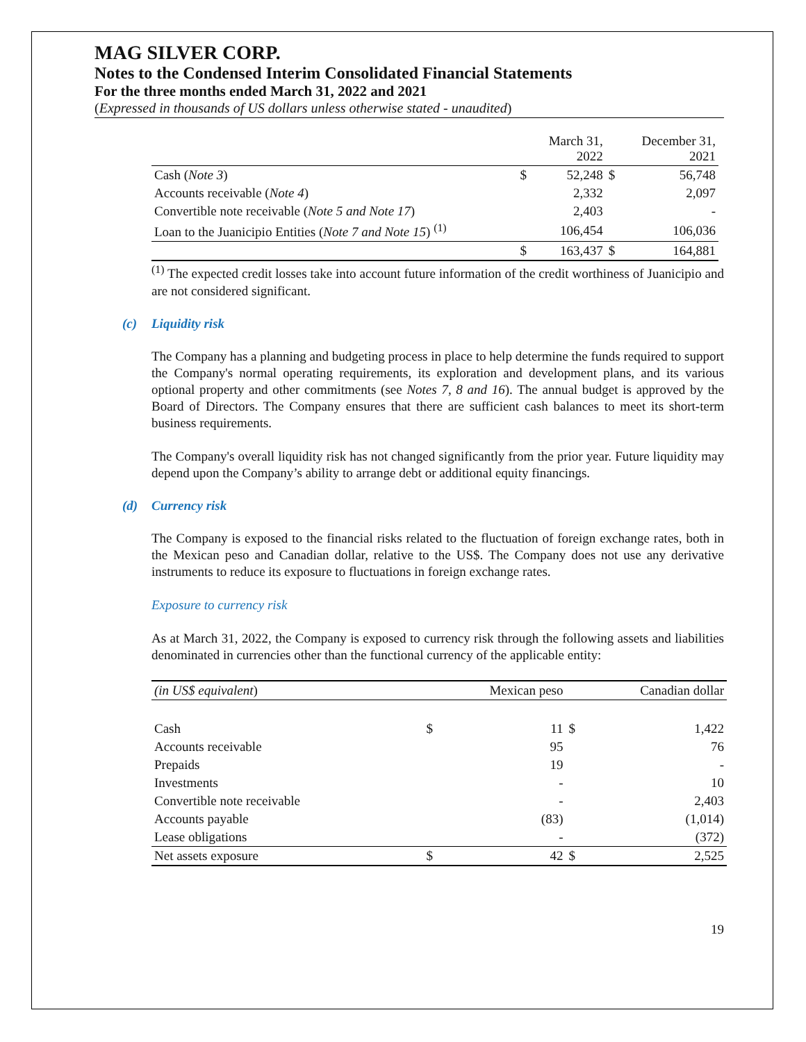MAG SILVER CORP.
Notes to the Condensed Interim Consolidated Financial Statements
For the three months ended March 31, 2022 and 2021
(Expressed in thousands of US dollars unless otherwise stated - unaudited)
| | | March 31, 2022 | | December 31, 2021 |
| --- | --- | --- | --- | --- |
| Cash ( Note 3 ) | $ | 52,248 | $ | 56,748 |
| Accounts receivable ( Note 4 ) | | 2,332 | | 2,097 |
| Convertible note receivable ( Note 5 and Note 17 ) | | 2,403 | | - |
| Loan to the Juanicipio Entities ( Note 7 and Note 15 ) <sup>(1)</sup> | | 106,454 | | 106,036 |
| | $ | 163,437 | $ | 164,881 |
<sup>(1)</sup> The expected credit losses take into account future information of the credit worthiness of Juanicipio and are not considered significant.
(c) Liquidity risk
The Company has a planning and budgeting process in place to help determine the funds required to support the Company's normal operating requirements, its exploration and development plans, and its various optional property and other commitments (see Notes 7, 8 and 16). The annual budget is approved by the Board of Directors. The Company ensures that there are sufficient cash balances to meet its short-term business requirements.
The Company's overall liquidity risk has not changed significantly from the prior year. Future liquidity may depend upon the Company’s ability to arrange debt or additional equity financings.
(d) Currency risk
The Company is exposed to the financial risks related to the fluctuation of foreign exchange rates, both in the Mexican peso and Canadian dollar, relative to the US$. The Company does not use any derivative instruments to reduce its exposure to fluctuations in foreign exchange rates.
Exposure to currency risk
As at March 31, 2022, the Company is exposed to currency risk through the following assets and liabilities denominated in currencies other than the functional currency of the applicable entity:
| (in US$ equivalent ) | Mexican peso | | Canadian dollar | |
| --- | --- | --- | --- | --- |
| Cash | $ | 11 | $ | 1,422 |
| Accounts receivable | | 95 | | 76 |
| Prepaids | | 19 | | - |
| Investments | | - | | 10 |
| Convertible note receivable | | - | | 2,403 |
| Accounts payable | | (83) | | (1,014) |
| Lease obligations | | - | | (372) |
| Net assets exposure | $ | 42 | $ | 2,525 |
19